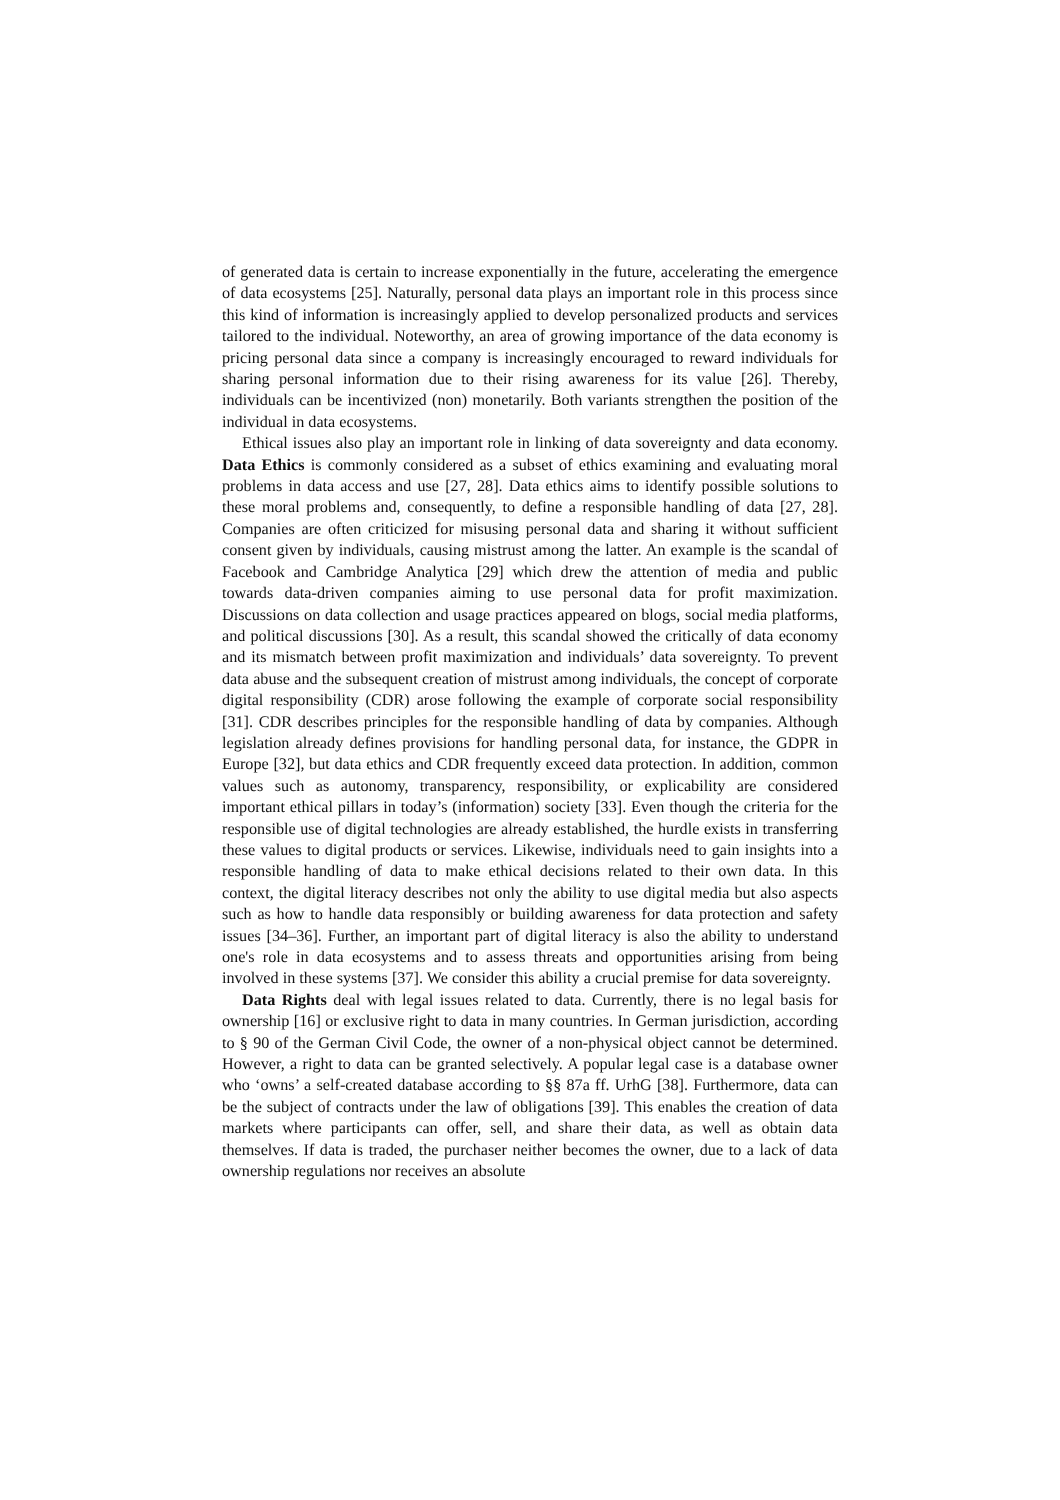of generated data is certain to increase exponentially in the future, accelerating the emergence of data ecosystems [25]. Naturally, personal data plays an important role in this process since this kind of information is increasingly applied to develop personalized products and services tailored to the individual. Noteworthy, an area of growing importance of the data economy is pricing personal data since a company is increasingly encouraged to reward individuals for sharing personal information due to their rising awareness for its value [26]. Thereby, individuals can be incentivized (non) monetarily. Both variants strengthen the position of the individual in data ecosystems.
Ethical issues also play an important role in linking of data sovereignty and data economy. Data Ethics is commonly considered as a subset of ethics examining and evaluating moral problems in data access and use [27, 28]. Data ethics aims to identify possible solutions to these moral problems and, consequently, to define a responsible handling of data [27, 28]. Companies are often criticized for misusing personal data and sharing it without sufficient consent given by individuals, causing mistrust among the latter. An example is the scandal of Facebook and Cambridge Analytica [29] which drew the attention of media and public towards data-driven companies aiming to use personal data for profit maximization. Discussions on data collection and usage practices appeared on blogs, social media platforms, and political discussions [30]. As a result, this scandal showed the critically of data economy and its mismatch between profit maximization and individuals’ data sovereignty. To prevent data abuse and the subsequent creation of mistrust among individuals, the concept of corporate digital responsibility (CDR) arose following the example of corporate social responsibility [31]. CDR describes principles for the responsible handling of data by companies. Although legislation already defines provisions for handling personal data, for instance, the GDPR in Europe [32], but data ethics and CDR frequently exceed data protection. In addition, common values such as autonomy, transparency, responsibility, or explicability are considered important ethical pillars in today’s (information) society [33]. Even though the criteria for the responsible use of digital technologies are already established, the hurdle exists in transferring these values to digital products or services. Likewise, individuals need to gain insights into a responsible handling of data to make ethical decisions related to their own data. In this context, the digital literacy describes not only the ability to use digital media but also aspects such as how to handle data responsibly or building awareness for data protection and safety issues [34–36]. Further, an important part of digital literacy is also the ability to understand one's role in data ecosystems and to assess threats and opportunities arising from being involved in these systems [37]. We consider this ability a crucial premise for data sovereignty.
Data Rights deal with legal issues related to data. Currently, there is no legal basis for ownership [16] or exclusive right to data in many countries. In German jurisdiction, according to § 90 of the German Civil Code, the owner of a non-physical object cannot be determined. However, a right to data can be granted selectively. A popular legal case is a database owner who ‘owns’ a self-created database according to §§ 87a ff. UrhG [38]. Furthermore, data can be the subject of contracts under the law of obligations [39]. This enables the creation of data markets where participants can offer, sell, and share their data, as well as obtain data themselves. If data is traded, the purchaser neither becomes the owner, due to a lack of data ownership regulations nor receives an absolute